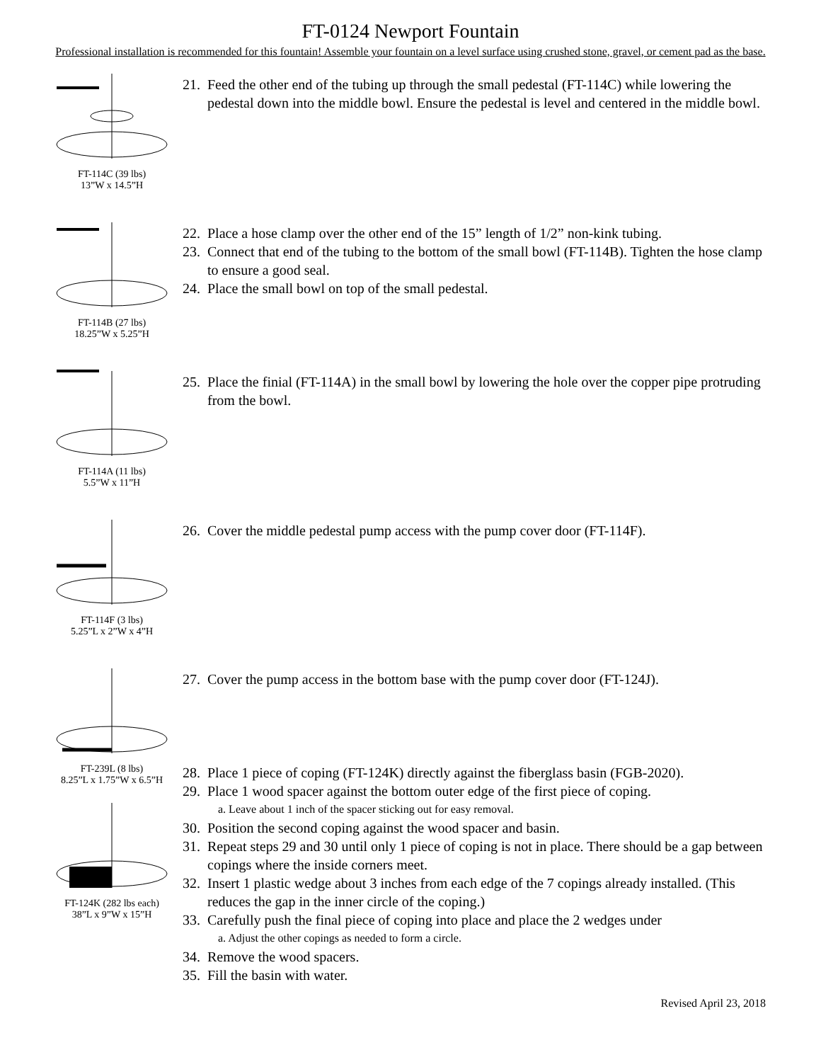FT-0124 Newport Fountain
Professional installation is recommended for this fountain! Assemble your fountain on a level surface using crushed stone, gravel, or cement pad as the base.
FT-114C (39 lbs)
13”W x 14.5”H
21. Feed the other end of the tubing up through the small pedestal (FT-114C) while lowering the pedestal down into the middle bowl. Ensure the pedestal is level and centered in the middle bowl.
FT-114B (27 lbs)
18.25”W x 5.25”H
22. Place a hose clamp over the other end of the 15” length of 1/2” non-kink tubing.
23. Connect that end of the tubing to the bottom of the small bowl (FT-114B). Tighten the hose clamp to ensure a good seal.
24. Place the small bowl on top of the small pedestal.
FT-114A (11 lbs)
5.5”W x 11”H
25. Place the finial (FT-114A) in the small bowl by lowering the hole over the copper pipe protruding from the bowl.
FT-114F (3 lbs)
5.25”L x 2”W x 4”H
26. Cover the middle pedestal pump access with the pump cover door (FT-114F).
FT-239L (8 lbs)
8.25”L x 1.75”W x 6.5”H FT-124K (282 lbs each)
38”L x 9”W x 15”H
27. Cover the pump access in the bottom base with the pump cover door (FT-124J).
28. Place 1 piece of coping (FT-124K) directly against the fiberglass basin (FGB-2020).
29. Place 1 wood spacer against the bottom outer edge of the first piece of coping.
a. Leave about 1 inch of the spacer sticking out for easy removal.
30. Position the second coping against the wood spacer and basin.
31. Repeat steps 29 and 30 until only 1 piece of coping is not in place. There should be a gap between copings where the inside corners meet.
32. Insert 1 plastic wedge about 3 inches from each edge of the 7 copings already installed. (This reduces the gap in the inner circle of the coping.)
33. Carefully push the final piece of coping into place and place the 2 wedges under
a. Adjust the other copings as needed to form a circle.
34. Remove the wood spacers.
35. Fill the basin with water.
Revised April 23, 2018